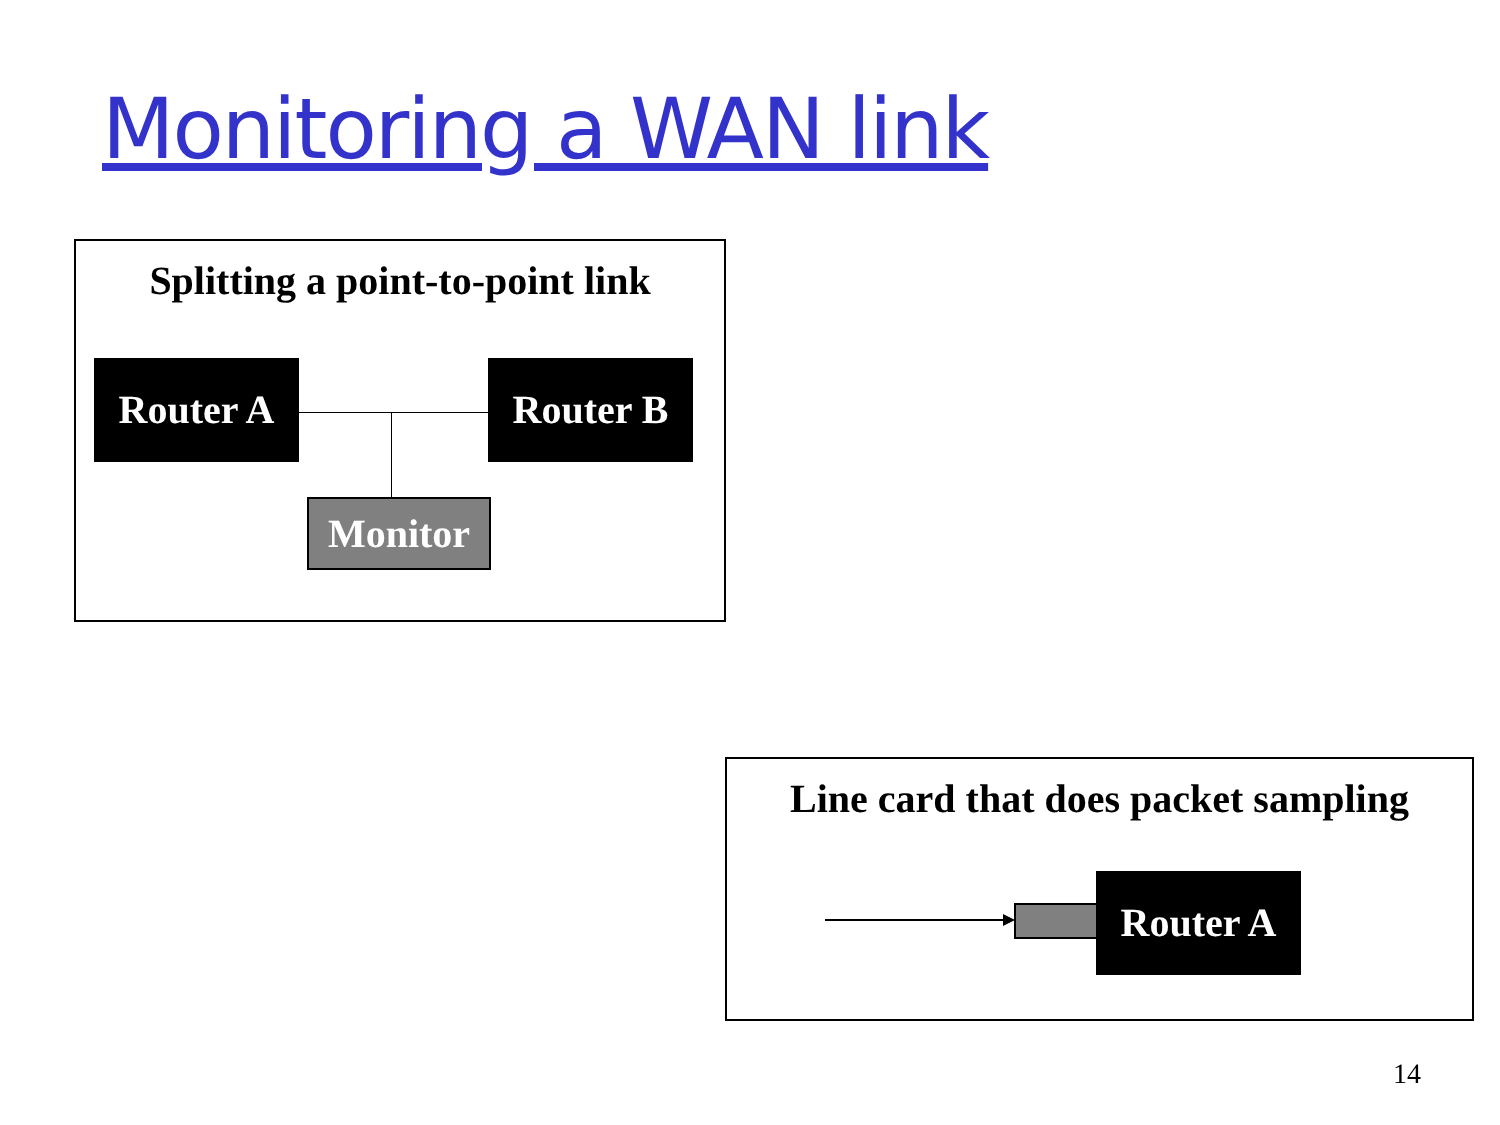Monitoring a WAN link
Splitting a point-to-point link
Router A Router B
Monitor
Line card that does packet sampling
Router A
14